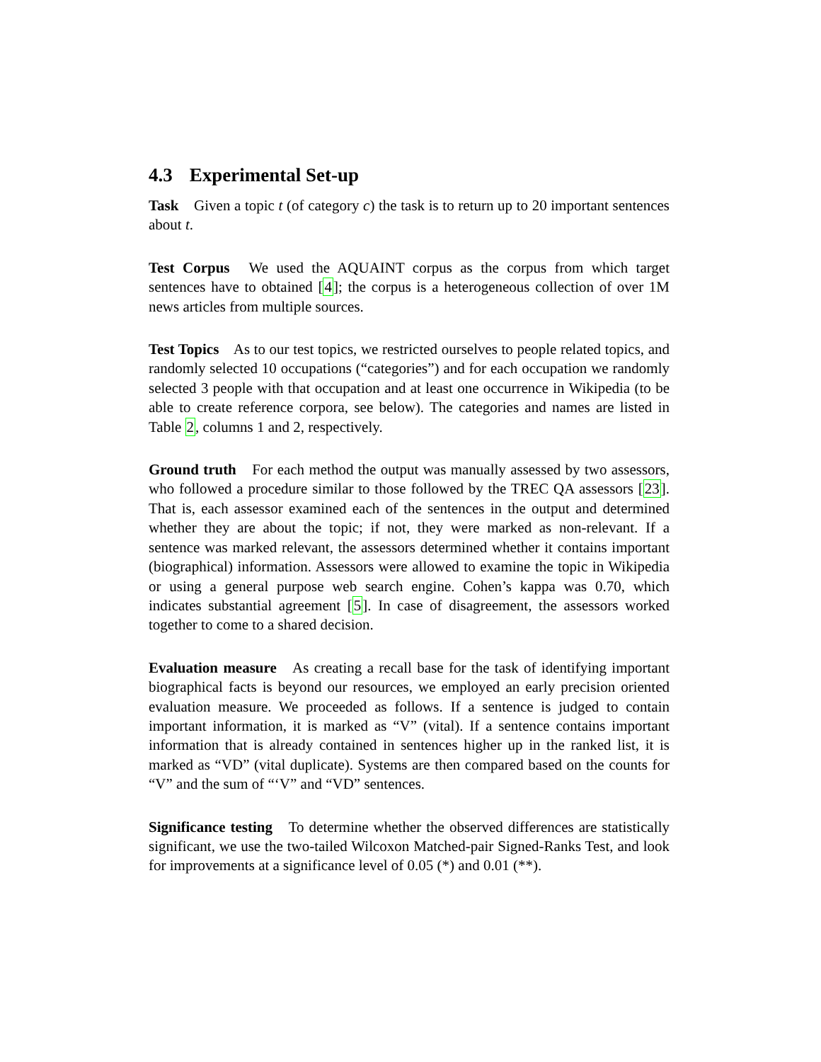4.3 Experimental Set-up
Task Given a topic t (of category c) the task is to return up to 20 important sentences about t.
Test Corpus We used the AQUAINT corpus as the corpus from which target sentences have to obtained [4]; the corpus is a heterogeneous collection of over 1M news articles from multiple sources.
Test Topics As to our test topics, we restricted ourselves to people related topics, and randomly selected 10 occupations (“categories”) and for each occupation we randomly selected 3 people with that occupation and at least one occurrence in Wikipedia (to be able to create reference corpora, see below). The categories and names are listed in Table 2, columns 1 and 2, respectively.
Ground truth For each method the output was manually assessed by two assessors, who followed a procedure similar to those followed by the TREC QA assessors [23]. That is, each assessor examined each of the sentences in the output and determined whether they are about the topic; if not, they were marked as non-relevant. If a sentence was marked relevant, the assessors determined whether it contains important (biographical) information. Assessors were allowed to examine the topic in Wikipedia or using a general purpose web search engine. Cohen’s kappa was 0.70, which indicates substantial agreement [5]. In case of disagreement, the assessors worked together to come to a shared decision.
Evaluation measure As creating a recall base for the task of identifying important biographical facts is beyond our resources, we employed an early precision oriented evaluation measure. We proceeded as follows. If a sentence is judged to contain important information, it is marked as “V” (vital). If a sentence contains important information that is already contained in sentences higher up in the ranked list, it is marked as “VD” (vital duplicate). Systems are then compared based on the counts for “V” and the sum of “‘V” and “VD” sentences.
Significance testing To determine whether the observed differences are statistically significant, we use the two-tailed Wilcoxon Matched-pair Signed-Ranks Test, and look for improvements at a significance level of 0.05 (*) and 0.01 (**).